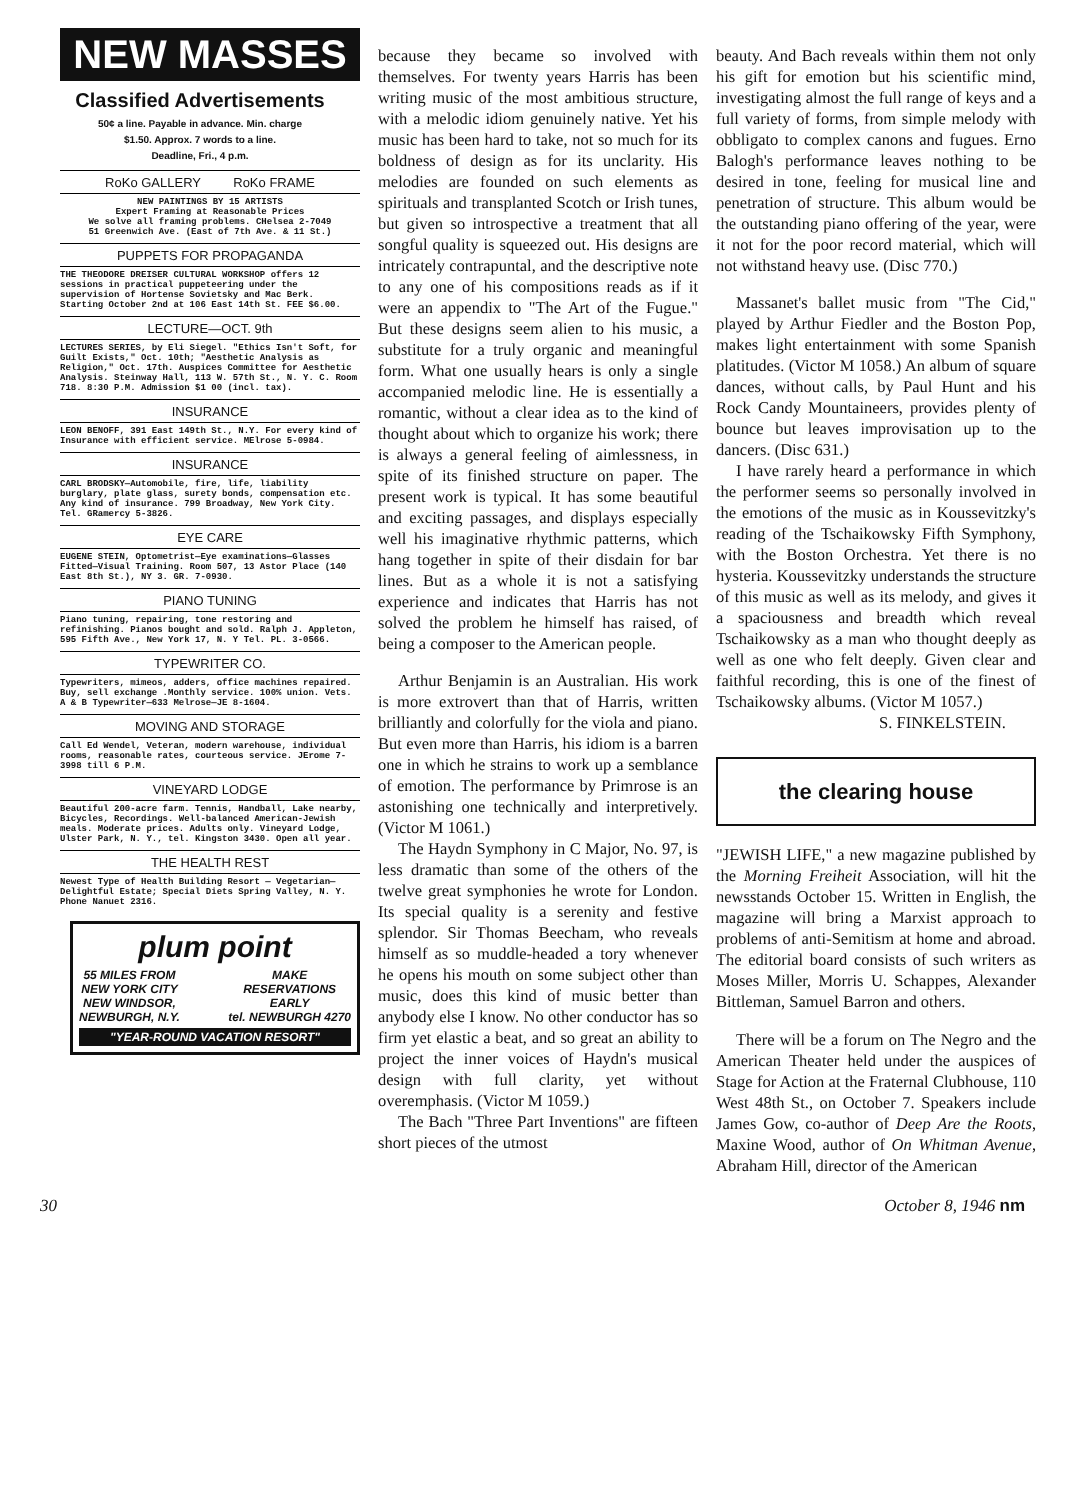NEW MASSES
Classified Advertisements
50¢ a line. Payable in advance. Min. charge
$1.50. Approx. 7 words to a line.
Deadline, Fri., 4 p.m.
RoKo GALLERY RoKo FRAME
NEW PAINTINGS BY 15 ARTISTS
Expert Framing at Reasonable Prices
We solve all framing problems. CHelsea 2-7049
51 Greenwich Ave. (East of 7th Ave. & 11 St.)
PUPPETS FOR PROPAGANDA
THE THEODORE DREISER CULTURAL WORKSHOP offers 12 sessions in practical puppeteering under the supervision of Hortense Sovietsky and Mac Berk. Starting October 2nd at 106 East 14th St. FEE $6.00.
LECTURE—OCT. 9th
LECTURES SERIES, by Eli Siegel. "Ethics Isn't Soft, for Guilt Exists," Oct. 10th; "Aesthetic Analysis as Religion," Oct. 17th. Auspices Committee for Aesthetic Analysis. Steinway Hall, 113 W. 57th St., N. Y. C. Room 718. 8:30 P.M. Admission $1 00 (incl. tax).
INSURANCE
LEON BENOFF, 391 East 149th St., N.Y. For every kind of Insurance with efficient service. MElrose 5-0984.
INSURANCE
CARL BRODSKY—Automobile, fire, life, liability burglary, plate glass, surety bonds, compensation etc. Any kind of insurance. 799 Broadway, New York City. Tel. GRamercy 5-3826.
EYE CARE
EUGENE STEIN, Optometrist—Eye examinations—Glasses Fitted—Visual Training. Room 507, 13 Astor Place (140 East 8th St.), NY 3. GR. 7-0930.
PIANO TUNING
Piano tuning, repairing, tone restoring and refinishing. Pianos bought and sold. Ralph J. Appleton, 595 Fifth Ave., New York 17, N. Y Tel. PL. 3-0566.
TYPEWRITER CO.
Typewriters, mimeos, adders, office machines repaired. Buy, sell exchange .Monthly service. 100% union. Vets. A & B Typewriter—633 Melrose—JE 8-1604.
MOVING AND STORAGE
Call Ed Wendel, Veteran, modern warehouse, individual rooms, reasonable rates, courteous service. JErome 7-3998 till 6 P.M.
VINEYARD LODGE
Beautiful 200-acre farm. Tennis, Handball, Lake nearby, Bicycles, Recordings. Well-balanced American-Jewish meals. Moderate prices. Adults only. Vineyard Lodge, Ulster Park, N. Y., tel. Kingston 3430. Open all year.
THE HEALTH REST
Newest Type of Health Building Resort — Vegetarian—Delightful Estate; Special Diets Spring Valley, N. Y. Phone Nanuet 2316.
plum point
55 MILES FROM
NEW YORK CITY
NEW WINDSOR,
NEWBURGH, N.Y.
MAKE
RESERVATIONS
EARLY
tel. NEWBURGH 4270
"YEAR-ROUND VACATION RESORT"
because they became so involved with themselves. For twenty years Harris has been writing music of the most ambitious structure, with a melodic idiom genuinely native. Yet his music has been hard to take, not so much for its boldness of design as for its unclarity. His melodies are founded on such elements as spirituals and transplanted Scotch or Irish tunes, but given so introspective a treatment that all songful quality is squeezed out. His designs are intricately contrapuntal, and the descriptive note to any one of his compositions reads as if it were an appendix to "The Art of the Fugue." But these designs seem alien to his music, a substitute for a truly organic and meaningful form. What one usually hears is only a single accompanied melodic line. He is essentially a romantic, without a clear idea as to the kind of thought about which to organize his work; there is always a general feeling of aimlessness, in spite of its finished structure on paper. The present work is typical. It has some beautiful and exciting passages, and displays especially well his imaginative rhythmic patterns, which hang together in spite of their disdain for bar lines. But as a whole it is not a satisfying experience and indicates that Harris has not solved the problem he himself has raised, of being a composer to the American people.
Arthur Benjamin is an Australian. His work is more extrovert than that of Harris, written brilliantly and colorfully for the viola and piano. But even more than Harris, his idiom is a barren one in which he strains to work up a semblance of emotion. The performance by Primrose is an astonishing one technically and interpretively. (Victor M 1061.)
The Haydn Symphony in C Major, No. 97, is less dramatic than some of the others of the twelve great symphonies he wrote for London. Its special quality is a serenity and festive splendor. Sir Thomas Beecham, who reveals himself as so muddle-headed a tory whenever he opens his mouth on some subject other than music, does this kind of music better than anybody else I know. No other conductor has so firm yet elastic a beat, and so great an ability to project the inner voices of Haydn's musical design with full clarity, yet without overemphasis. (Victor M 1059.)
The Bach "Three Part Inventions" are fifteen short pieces of the utmost
beauty. And Bach reveals within them not only his gift for emotion but his scientific mind, investigating almost the full range of keys and a full variety of forms, from simple melody with obbligato to complex canons and fugues. Erno Balogh's performance leaves nothing to be desired in tone, feeling for musical line and penetration of structure. This album would be the outstanding piano offering of the year, were it not for the poor record material, which will not withstand heavy use. (Disc 770.)
Massanet's ballet music from "The Cid," played by Arthur Fiedler and the Boston Pop, makes light entertainment with some Spanish platitudes. (Victor M 1058.) An album of square dances, without calls, by Paul Hunt and his Rock Candy Mountaineers, provides plenty of bounce but leaves improvisation up to the dancers. (Disc 631.)
I have rarely heard a performance in which the performer seems so personally involved in the emotions of the music as in Koussevitzky's reading of the Tschaikowsky Fifth Symphony, with the Boston Orchestra. Yet there is no hysteria. Koussevitzky understands the structure of this music as well as its melody, and gives it a spaciousness and breadth which reveal Tschaikowsky as a man who thought deeply as well as one who felt deeply. Given clear and faithful recording, this is one of the finest of Tschaikowsky albums. (Victor M 1057.)
S. FINKELSTEIN.
the clearing house
"JEWISH LIFE," a new magazine published by the Morning Freiheit Association, will hit the newsstands October 15. Written in English, the magazine will bring a Marxist approach to problems of anti-Semitism at home and abroad. The editorial board consists of such writers as Moses Miller, Morris U. Schappes, Alexander Bittleman, Samuel Barron and others.
There will be a forum on The Negro and the American Theater held under the auspices of Stage for Action at the Fraternal Clubhouse, 110 West 48th St., on October 7. Speakers include James Gow, co-author of Deep Are the Roots, Maxine Wood, author of On Whitman Avenue, Abraham Hill, director of the American
30 October 8, 1946 nm